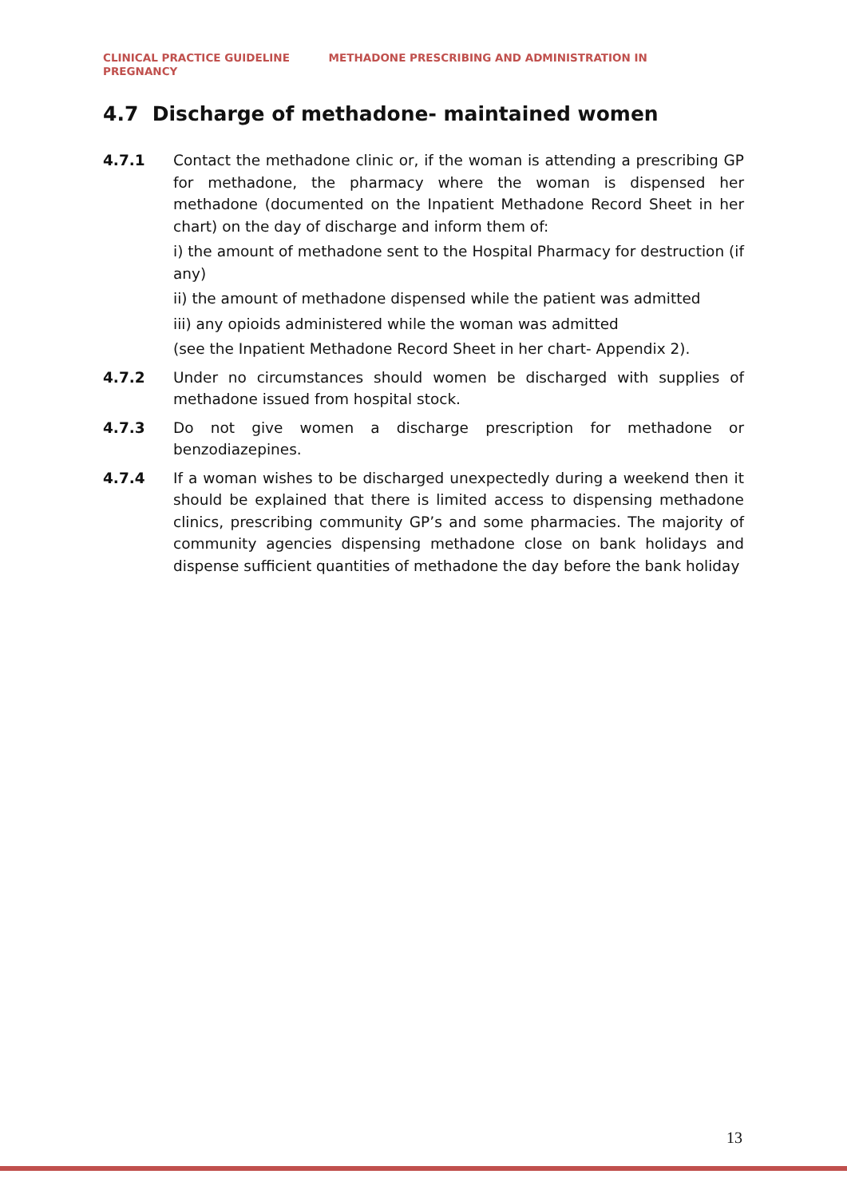CLINICAL PRACTICE GUIDELINE METHADONE PRESCRIBING AND ADMINISTRATION IN
PREGNANCY
4.7 Discharge of methadone- maintained women
4.7.1 Contact the methadone clinic or, if the woman is attending a prescribing GP for methadone, the pharmacy where the woman is dispensed her methadone (documented on the Inpatient Methadone Record Sheet in her chart) on the day of discharge and inform them of:
i) the amount of methadone sent to the Hospital Pharmacy for destruction (if any)
ii) the amount of methadone dispensed while the patient was admitted
iii) any opioids administered while the woman was admitted
(see the Inpatient Methadone Record Sheet in her chart- Appendix 2).
4.7.2 Under no circumstances should women be discharged with supplies of methadone issued from hospital stock.
4.7.3 Do not give women a discharge prescription for methadone or benzodiazepines.
4.7.4 If a woman wishes to be discharged unexpectedly during a weekend then it should be explained that there is limited access to dispensing methadone clinics, prescribing community GP’s and some pharmacies. The majority of community agencies dispensing methadone close on bank holidays and dispense sufficient quantities of methadone the day before the bank holiday
13